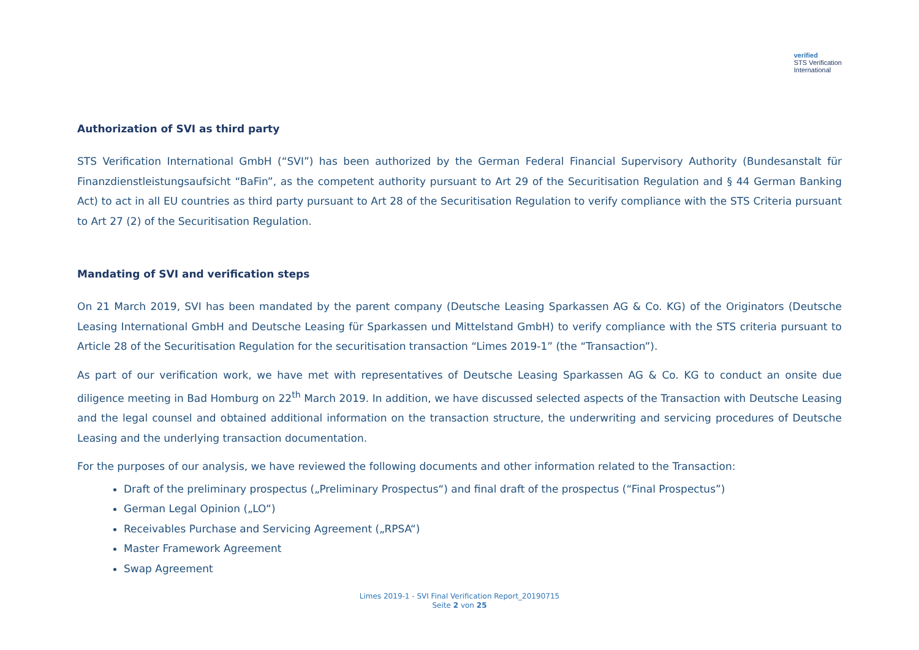verified
STS Verification
International
Authorization of SVI as third party
STS Verification International GmbH (“SVI”) has been authorized by the German Federal Financial Supervisory Authority (Bundesanstalt für Finanzdienstleistungsaufsicht “BaFin”, as the competent authority pursuant to Art 29 of the Securitisation Regulation and § 44 German Banking Act) to act in all EU countries as third party pursuant to Art 28 of the Securitisation Regulation to verify compliance with the STS Criteria pursuant to Art 27 (2) of the Securitisation Regulation.
Mandating of SVI and verification steps
On 21 March 2019, SVI has been mandated by the parent company (Deutsche Leasing Sparkassen AG & Co. KG) of the Originators (Deutsche Leasing International GmbH and Deutsche Leasing für Sparkassen und Mittelstand GmbH) to verify compliance with the STS criteria pursuant to Article 28 of the Securitisation Regulation for the securitisation transaction “Limes 2019-1” (the “Transaction”).
As part of our verification work, we have met with representatives of Deutsche Leasing Sparkassen AG & Co. KG to conduct an onsite due diligence meeting in Bad Homburg on 22<sup>th</sup> March 2019. In addition, we have discussed selected aspects of the Transaction with Deutsche Leasing and the legal counsel and obtained additional information on the transaction structure, the underwriting and servicing procedures of Deutsche Leasing and the underlying transaction documentation.
For the purposes of our analysis, we have reviewed the following documents and other information related to the Transaction:
Draft of the preliminary prospectus („Preliminary Prospectus“) and final draft of the prospectus (“Final Prospectus”)
German Legal Opinion („LO“)
Receivables Purchase and Servicing Agreement („RPSA“)
Master Framework Agreement
Swap Agreement
Limes 2019-1 - SVI Final Verification Report_20190715
Seite 2 von 25